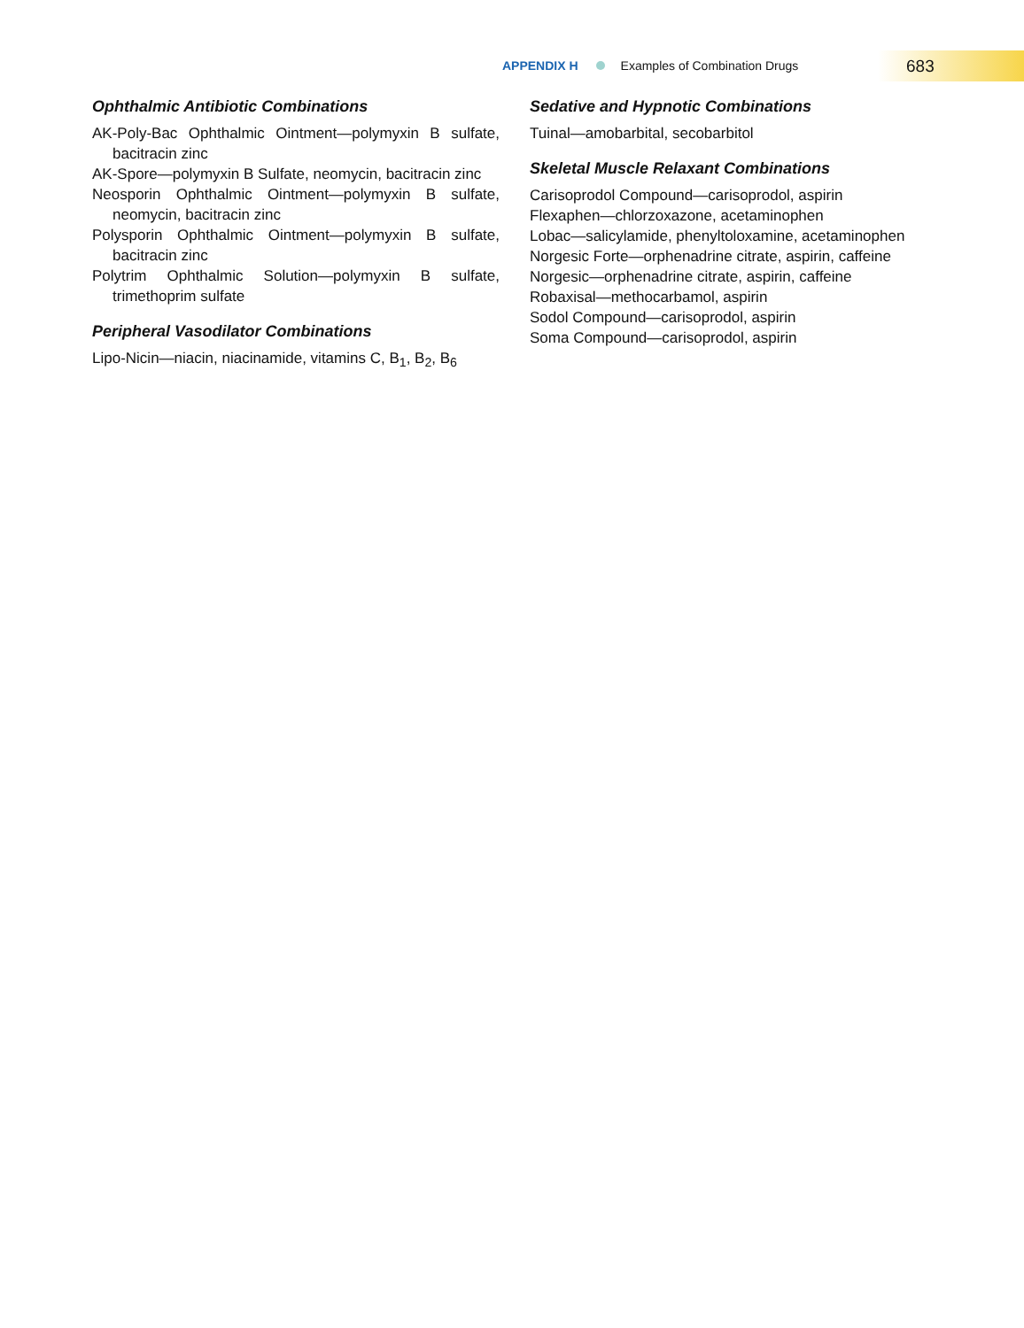APPENDIX H Examples of Combination Drugs
683
Ophthalmic Antibiotic Combinations
AK-Poly-Bac Ophthalmic Ointment—polymyxin B sulfate, bacitracin zinc
AK-Spore—polymyxin B Sulfate, neomycin, bacitracin zinc
Neosporin Ophthalmic Ointment—polymyxin B sulfate, neomycin, bacitracin zinc
Polysporin Ophthalmic Ointment—polymyxin B sulfate, bacitracin zinc
Polytrim Ophthalmic Solution—polymyxin B sulfate, trimethoprim sulfate
Peripheral Vasodilator Combinations
Lipo-Nicin—niacin, niacinamide, vitamins C, B<sub>1</sub>, B<sub>2</sub>, B<sub>6</sub>
Sedative and Hypnotic Combinations
Tuinal—amobarbital, secobarbitol
Skeletal Muscle Relaxant Combinations
Carisoprodol Compound—carisoprodol, aspirin
Flexaphen—chlorzoxazone, acetaminophen
Lobac—salicylamide, phenyltoloxamine, acetaminophen
Norgesic Forte—orphenadrine citrate, aspirin, caffeine
Norgesic—orphenadrine citrate, aspirin, caffeine
Robaxisal—methocarbamol, aspirin
Sodol Compound—carisoprodol, aspirin
Soma Compound—carisoprodol, aspirin